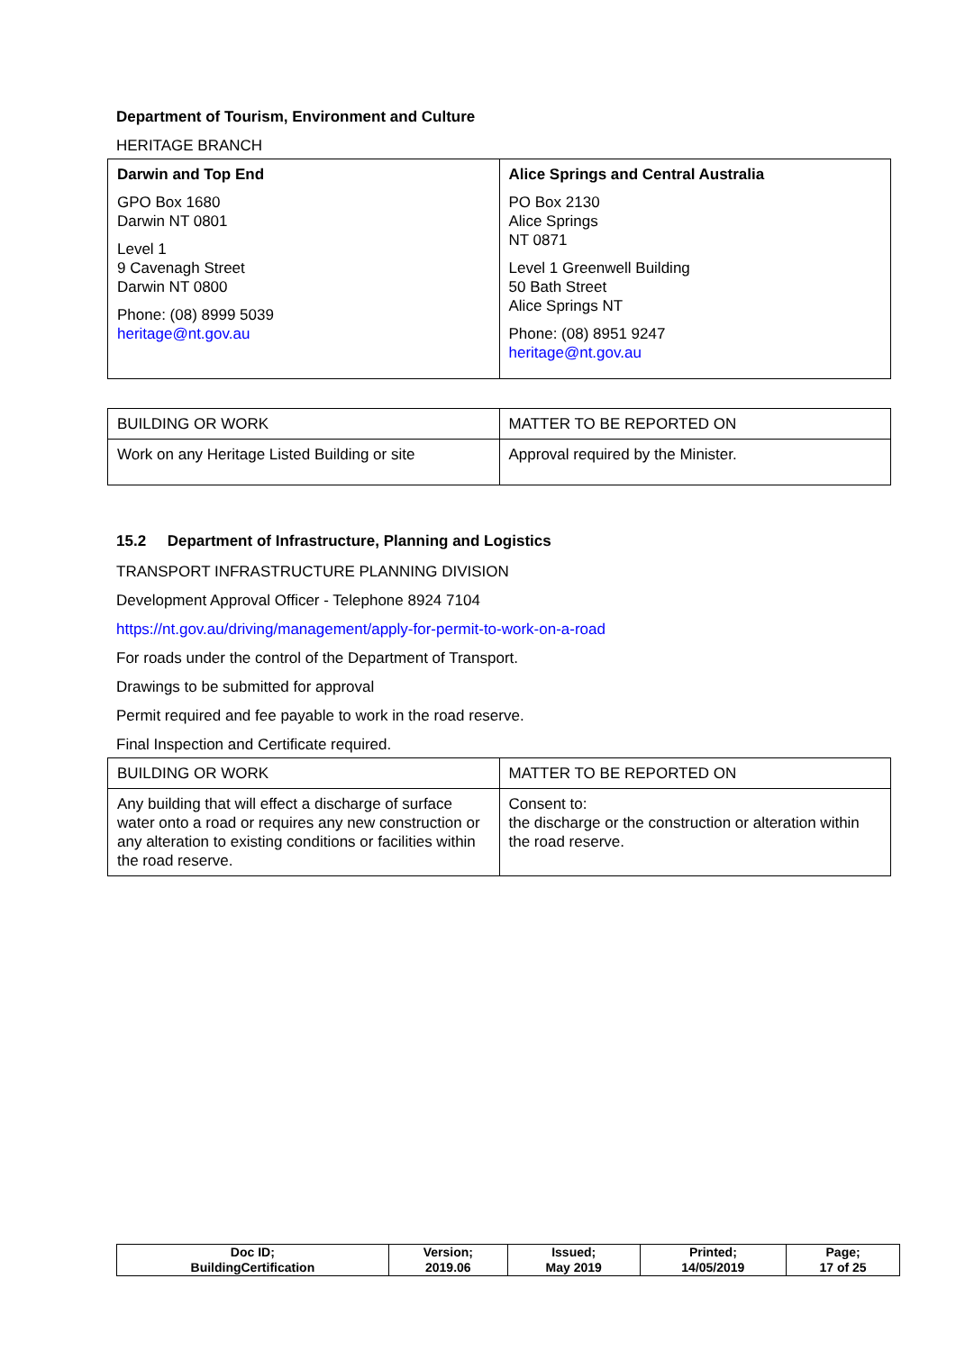Department of Tourism, Environment and Culture
HERITAGE BRANCH
| Darwin and Top End GPO Box 1680 Darwin NT 0801 Level 1 9 Cavenagh Street Darwin NT 0800 Phone: (08) 8999 5039 heritage@nt.gov.au | Alice Springs and Central Australia PO Box 2130 Alice Springs NT 0871 Level 1 Greenwell Building 50 Bath Street Alice Springs NT Phone: (08) 8951 9247 heritage@nt.gov.au |
| BUILDING OR WORK | MATTER TO BE REPORTED ON |
| Work on any Heritage Listed Building or site | Approval required by the Minister. |
15.2 Department of Infrastructure, Planning and Logistics
TRANSPORT INFRASTRUCTURE PLANNING DIVISION
Development Approval Officer - Telephone 8924 7104
https://nt.gov.au/driving/management/apply-for-permit-to-work-on-a-road
For roads under the control of the Department of Transport.
Drawings to be submitted for approval
Permit required and fee payable to work in the road reserve.
Final Inspection and Certificate required.
| BUILDING OR WORK | MATTER TO BE REPORTED ON |
| Any building that will effect a discharge of surface water onto a road or requires any new construction or any alteration to existing conditions or facilities within the road reserve. | Consent to: the discharge or the construction or alteration within the road reserve. |
| Doc ID; BuildingCertification | Version; 2019.06 | Issued; May 2019 | Printed; 14/05/2019 | Page; 17 of 25 |